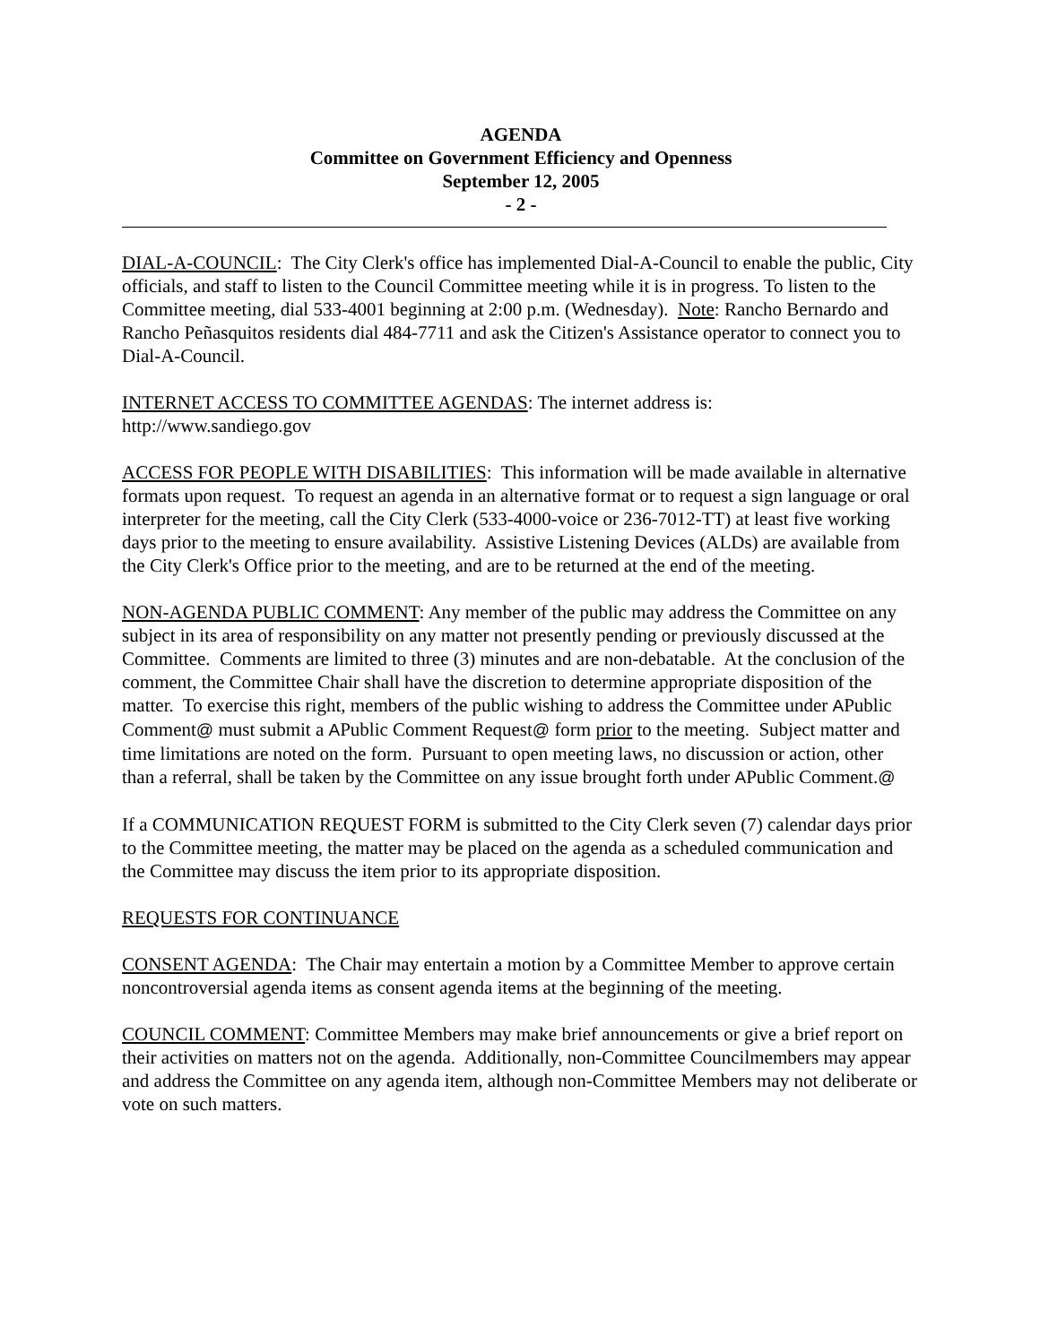AGENDA
Committee on Government Efficiency and Openness
September 12, 2005
- 2 -
DIAL-A-COUNCIL: The City Clerk's office has implemented Dial-A-Council to enable the public, City officials, and staff to listen to the Council Committee meeting while it is in progress. To listen to the Committee meeting, dial 533-4001 beginning at 2:00 p.m. (Wednesday). Note: Rancho Bernardo and Rancho Peñasquitos residents dial 484-7711 and ask the Citizen's Assistance operator to connect you to Dial-A-Council.
INTERNET ACCESS TO COMMITTEE AGENDAS: The internet address is:
http://www.sandiego.gov
ACCESS FOR PEOPLE WITH DISABILITIES: This information will be made available in alternative formats upon request. To request an agenda in an alternative format or to request a sign language or oral interpreter for the meeting, call the City Clerk (533-4000-voice or 236-7012-TT) at least five working days prior to the meeting to ensure availability. Assistive Listening Devices (ALDs) are available from the City Clerk's Office prior to the meeting, and are to be returned at the end of the meeting.
NON-AGENDA PUBLIC COMMENT: Any member of the public may address the Committee on any subject in its area of responsibility on any matter not presently pending or previously discussed at the Committee. Comments are limited to three (3) minutes and are non-debatable. At the conclusion of the comment, the Committee Chair shall have the discretion to determine appropriate disposition of the matter. To exercise this right, members of the public wishing to address the Committee under APublic Comment@ must submit a APublic Comment Request@ form prior to the meeting. Subject matter and time limitations are noted on the form. Pursuant to open meeting laws, no discussion or action, other than a referral, shall be taken by the Committee on any issue brought forth under APublic Comment.@
If a COMMUNICATION REQUEST FORM is submitted to the City Clerk seven (7) calendar days prior to the Committee meeting, the matter may be placed on the agenda as a scheduled communication and the Committee may discuss the item prior to its appropriate disposition.
REQUESTS FOR CONTINUANCE
CONSENT AGENDA: The Chair may entertain a motion by a Committee Member to approve certain noncontroversial agenda items as consent agenda items at the beginning of the meeting.
COUNCIL COMMENT: Committee Members may make brief announcements or give a brief report on their activities on matters not on the agenda. Additionally, non-Committee Councilmembers may appear and address the Committee on any agenda item, although non-Committee Members may not deliberate or vote on such matters.